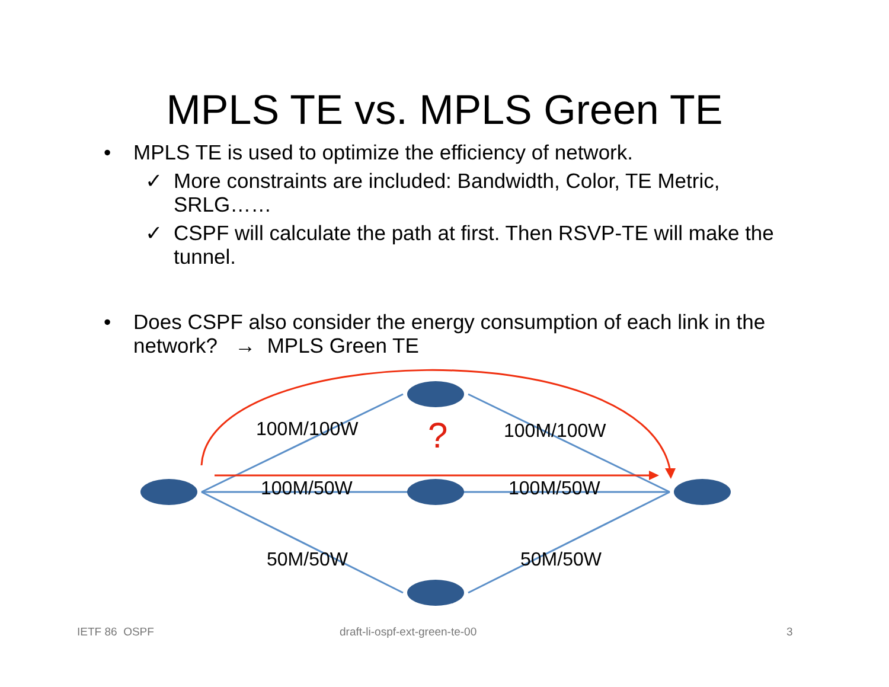MPLS TE vs. MPLS Green TE
• MPLS TE is used to optimize the efficiency of network.
✓ More constraints are included: Bandwidth, Color, TE Metric, SRLG……
✓ CSPF will calculate the path at first. Then RSVP-TE will make the tunnel.
• Does CSPF also consider the energy consumption of each link in the network? → MPLS Green TE
100M/100W 100M/100W
?
100M/50W 100M/50W
50M/50W 50M/50W
IETF 86 OSPF draft-li-ospf-ext-green-te-00 3